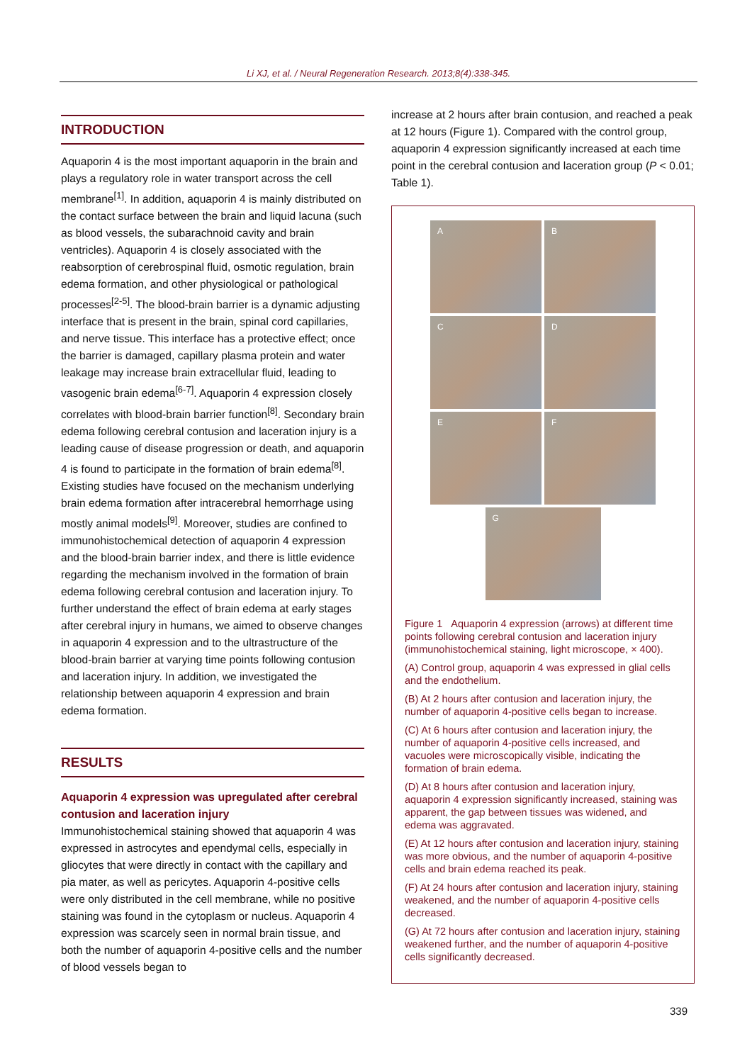Li XJ, et al. / Neural Regeneration Research. 2013;8(4):338-345.
INTRODUCTION
Aquaporin 4 is the most important aquaporin in the brain and plays a regulatory role in water transport across the cell membrane<sup>[1]</sup>. In addition, aquaporin 4 is mainly distributed on the contact surface between the brain and liquid lacuna (such as blood vessels, the subarachnoid cavity and brain ventricles). Aquaporin 4 is closely associated with the reabsorption of cerebrospinal fluid, osmotic regulation, brain edema formation, and other physiological or pathological processes<sup>[2-5]</sup>. The blood-brain barrier is a dynamic adjusting interface that is present in the brain, spinal cord capillaries, and nerve tissue. This interface has a protective effect; once the barrier is damaged, capillary plasma protein and water leakage may increase brain extracellular fluid, leading to vasogenic brain edema<sup>[6-7]</sup>. Aquaporin 4 expression closely correlates with blood-brain barrier function<sup>[8]</sup>. Secondary brain edema following cerebral contusion and laceration injury is a leading cause of disease progression or death, and aquaporin 4 is found to participate in the formation of brain edema<sup>[8]</sup>. Existing studies have focused on the mechanism underlying brain edema formation after intracerebral hemorrhage using mostly animal models<sup>[9]</sup>. Moreover, studies are confined to immunohistochemical detection of aquaporin 4 expression and the blood-brain barrier index, and there is little evidence regarding the mechanism involved in the formation of brain edema following cerebral contusion and laceration injury. To further understand the effect of brain edema at early stages after cerebral injury in humans, we aimed to observe changes in aquaporin 4 expression and to the ultrastructure of the blood-brain barrier at varying time points following contusion and laceration injury. In addition, we investigated the relationship between aquaporin 4 expression and brain edema formation.
RESULTS
Aquaporin 4 expression was upregulated after cerebral contusion and laceration injury
Immunohistochemical staining showed that aquaporin 4 was expressed in astrocytes and ependymal cells, especially in gliocytes that were directly in contact with the capillary and pia mater, as well as pericytes. Aquaporin 4-positive cells were only distributed in the cell membrane, while no positive staining was found in the cytoplasm or nucleus. Aquaporin 4 expression was scarcely seen in normal brain tissue, and both the number of aquaporin 4-positive cells and the number of blood vessels began to
increase at 2 hours after brain contusion, and reached a peak at 12 hours (Figure 1). Compared with the control group, aquaporin 4 expression significantly increased at each time point in the cerebral contusion and laceration group (P < 0.01; Table 1).
A
B
C
D
E
F
G
Figure 1 Aquaporin 4 expression (arrows) at different time points following cerebral contusion and laceration injury (immunohistochemical staining, light microscope, × 400).
(A) Control group, aquaporin 4 was expressed in glial cells and the endothelium.
(B) At 2 hours after contusion and laceration injury, the number of aquaporin 4-positive cells began to increase.
(C) At 6 hours after contusion and laceration injury, the number of aquaporin 4-positive cells increased, and vacuoles were microscopically visible, indicating the formation of brain edema.
(D) At 8 hours after contusion and laceration injury, aquaporin 4 expression significantly increased, staining was apparent, the gap between tissues was widened, and edema was aggravated.
(E) At 12 hours after contusion and laceration injury, staining was more obvious, and the number of aquaporin 4-positive cells and brain edema reached its peak.
(F) At 24 hours after contusion and laceration injury, staining weakened, and the number of aquaporin 4-positive cells decreased.
(G) At 72 hours after contusion and laceration injury, staining weakened further, and the number of aquaporin 4-positive cells significantly decreased.
339